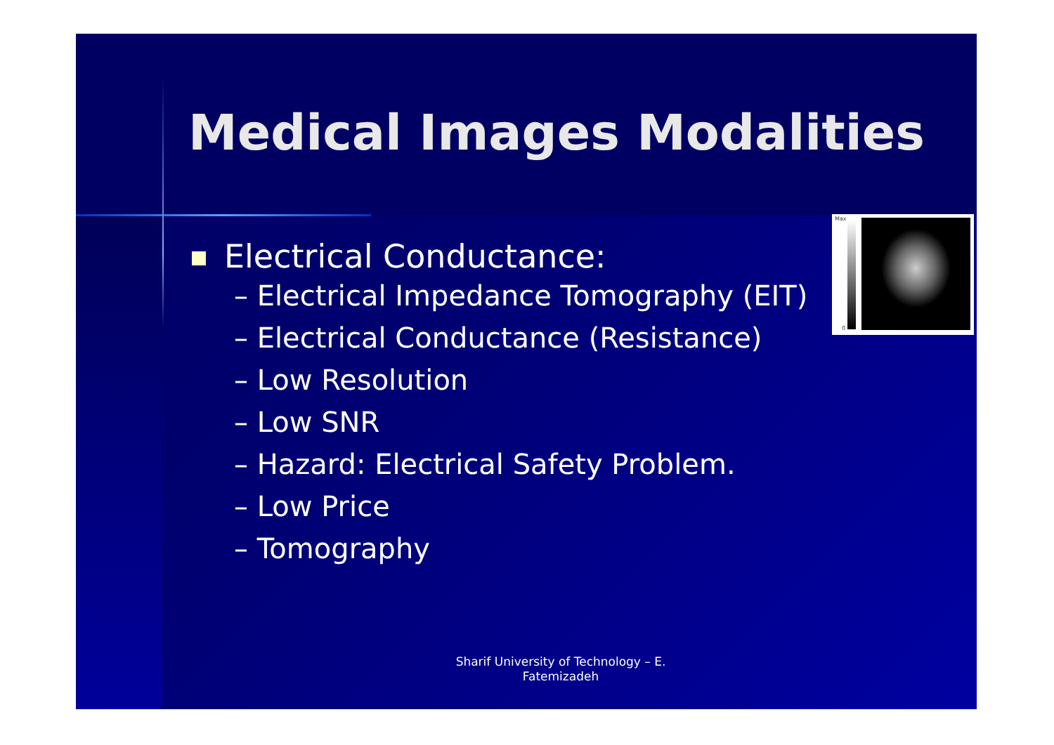Medical Images Modalities
Electrical Conductance:
– Electrical Impedance Tomography (EIT)
– Electrical Conductance (Resistance)
– Low Resolution
– Low SNR
– Hazard: Electrical Safety Problem.
– Low Price
– Tomography
Max
0
Sharif University of Technology – E. Fatemizadeh